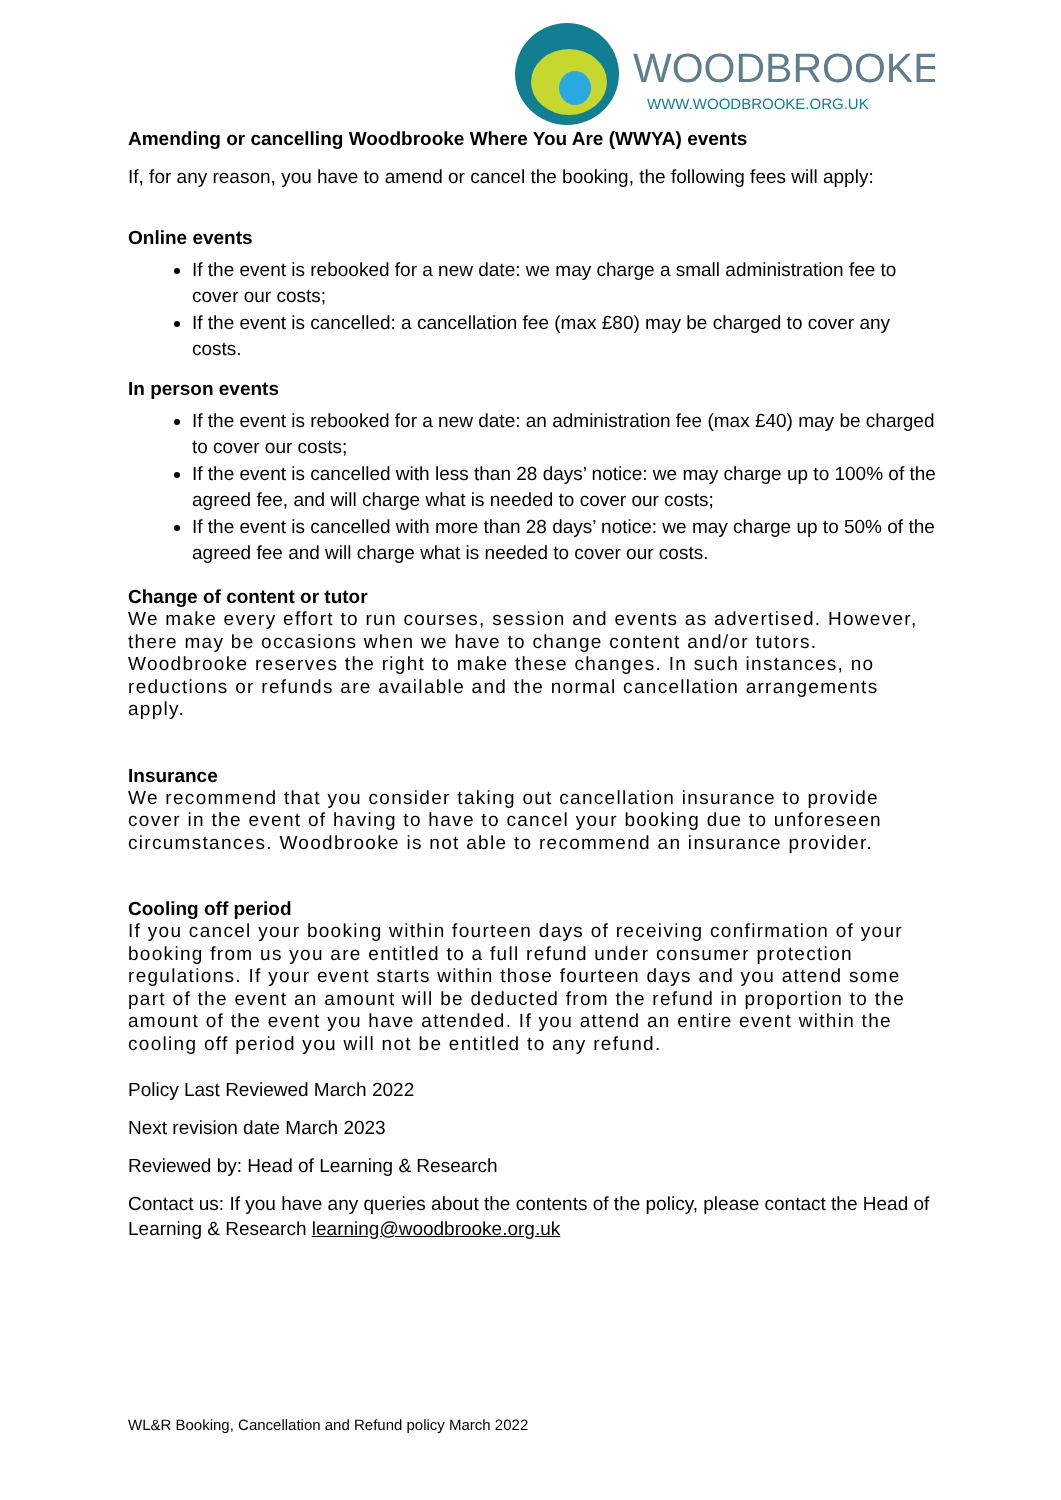WOODBROOKE
WWW.WOODBROOKE.ORG.UK
Amending or cancelling Woodbrooke Where You Are (WWYA) events
If, for any reason, you have to amend or cancel the booking, the following fees will apply:
Online events
If the event is rebooked for a new date: we may charge a small administration fee to cover our costs;
If the event is cancelled: a cancellation fee (max £80) may be charged to cover any costs.
In person events
If the event is rebooked for a new date: an administration fee (max £40) may be charged to cover our costs;
If the event is cancelled with less than 28 days’ notice: we may charge up to 100% of the agreed fee, and will charge what is needed to cover our costs;
If the event is cancelled with more than 28 days’ notice: we may charge up to 50% of the agreed fee and will charge what is needed to cover our costs.
Change of content or tutor
We make every effort to run courses, session and events as advertised. However, there may be occasions when we have to change content and/or tutors. Woodbrooke reserves the right to make these changes. In such instances, no reductions or refunds are available and the normal cancellation arrangements apply.
Insurance
We recommend that you consider taking out cancellation insurance to provide cover in the event of having to have to cancel your booking due to unforeseen circumstances. Woodbrooke is not able to recommend an insurance provider.
Cooling off period
If you cancel your booking within fourteen days of receiving confirmation of your booking from us you are entitled to a full refund under consumer protection regulations. If your event starts within those fourteen days and you attend some part of the event an amount will be deducted from the refund in proportion to the amount of the event you have attended. If you attend an entire event within the cooling off period you will not be entitled to any refund.
Policy Last Reviewed March 2022
Next revision date March 2023
Reviewed by: Head of Learning & Research
Contact us: If you have any queries about the contents of the policy, please contact the Head of Learning & Research learning@woodbrooke.org.uk
WL&R Booking, Cancellation and Refund policy March 2022